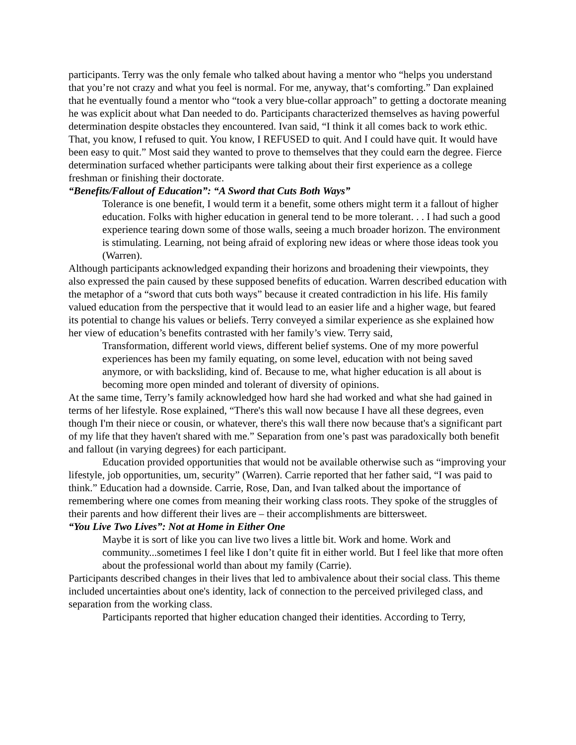participants. Terry was the only female who talked about having a mentor who “helps you understand that you’re not crazy and what you feel is normal. For me, anyway, that‘s comforting.” Dan explained that he eventually found a mentor who “took a very blue-collar approach” to getting a doctorate meaning he was explicit about what Dan needed to do. Participants characterized themselves as having powerful determination despite obstacles they encountered. Ivan said, “I think it all comes back to work ethic. That, you know, I refused to quit. You know, I REFUSED to quit. And I could have quit. It would have been easy to quit.” Most said they wanted to prove to themselves that they could earn the degree. Fierce determination surfaced whether participants were talking about their first experience as a college freshman or finishing their doctorate.
“Benefits/Fallout of Education”: “A Sword that Cuts Both Ways”
Tolerance is one benefit, I would term it a benefit, some others might term it a fallout of higher education. Folks with higher education in general tend to be more tolerant. . . I had such a good experience tearing down some of those walls, seeing a much broader horizon. The environment is stimulating. Learning, not being afraid of exploring new ideas or where those ideas took you (Warren).
Although participants acknowledged expanding their horizons and broadening their viewpoints, they also expressed the pain caused by these supposed benefits of education. Warren described education with the metaphor of a “sword that cuts both ways” because it created contradiction in his life. His family valued education from the perspective that it would lead to an easier life and a higher wage, but feared its potential to change his values or beliefs. Terry conveyed a similar experience as she explained how her view of education’s benefits contrasted with her family’s view. Terry said,
Transformation, different world views, different belief systems. One of my more powerful experiences has been my family equating, on some level, education with not being saved anymore, or with backsliding, kind of. Because to me, what higher education is all about is becoming more open minded and tolerant of diversity of opinions.
At the same time, Terry’s family acknowledged how hard she had worked and what she had gained in terms of her lifestyle. Rose explained, “There's this wall now because I have all these degrees, even though I'm their niece or cousin, or whatever, there's this wall there now because that's a significant part of my life that they haven't shared with me.” Separation from one’s past was paradoxically both benefit and fallout (in varying degrees) for each participant.
Education provided opportunities that would not be available otherwise such as “improving your lifestyle, job opportunities, um, security” (Warren). Carrie reported that her father said, “I was paid to think.” Education had a downside. Carrie, Rose, Dan, and Ivan talked about the importance of remembering where one comes from meaning their working class roots. They spoke of the struggles of their parents and how different their lives are – their accomplishments are bittersweet.
“You Live Two Lives”: Not at Home in Either One
Maybe it is sort of like you can live two lives a little bit. Work and home. Work and community...sometimes I feel like I don’t quite fit in either world. But I feel like that more often about the professional world than about my family (Carrie).
Participants described changes in their lives that led to ambivalence about their social class. This theme included uncertainties about one's identity, lack of connection to the perceived privileged class, and separation from the working class.
Participants reported that higher education changed their identities. According to Terry,